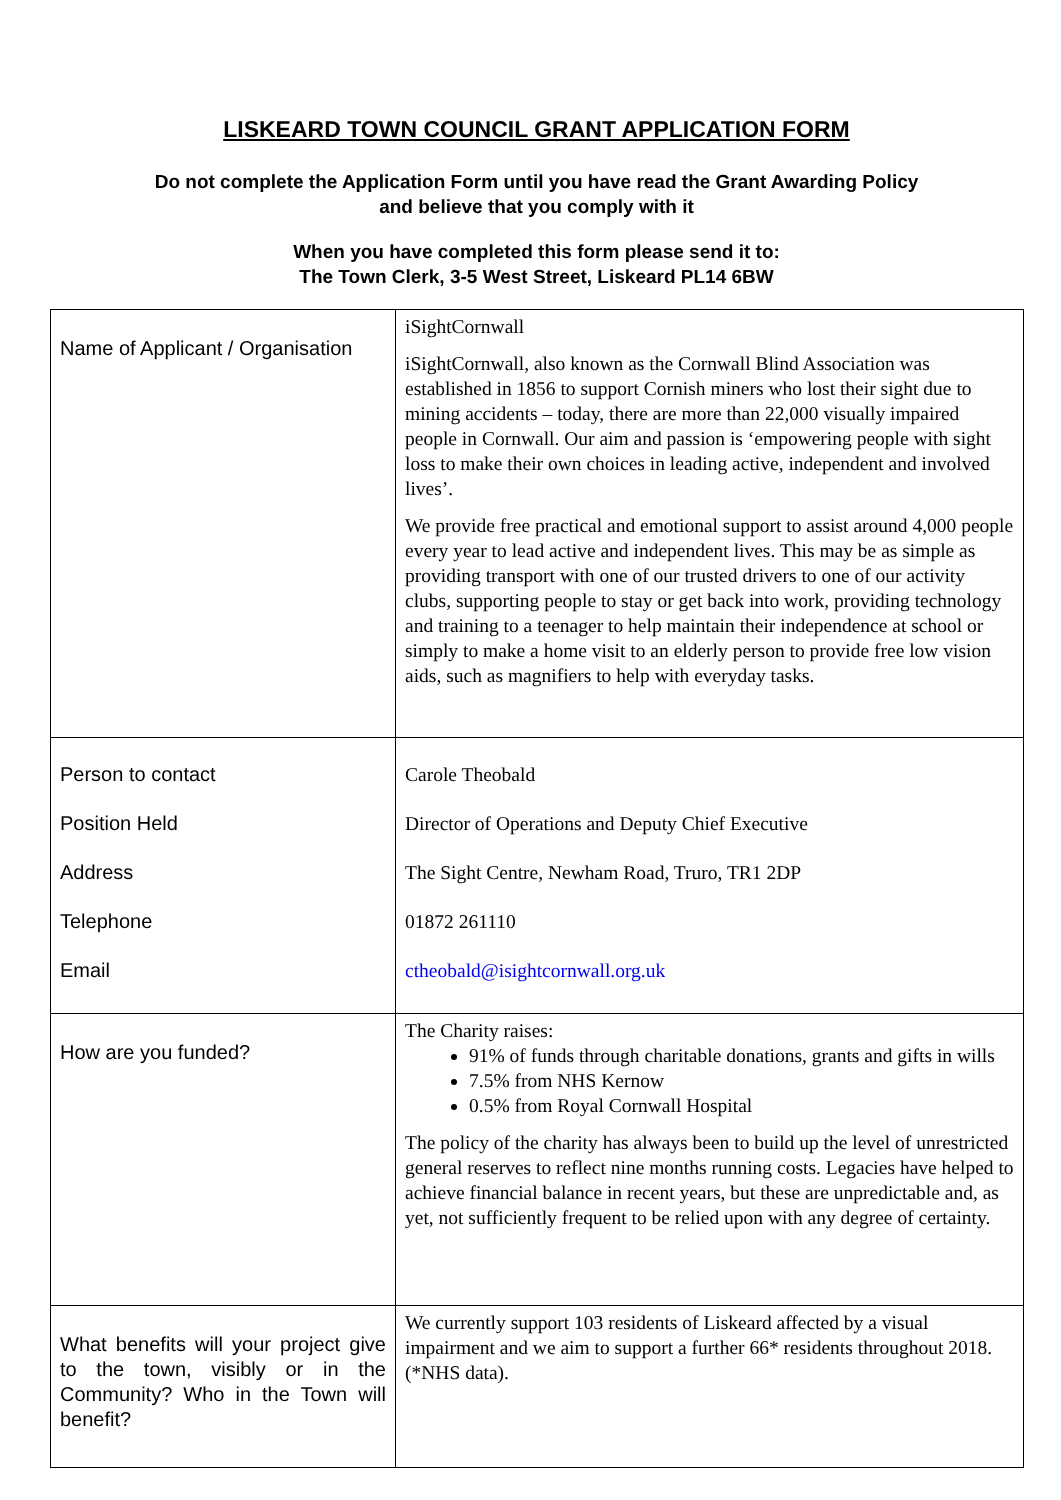LISKEARD TOWN COUNCIL GRANT APPLICATION FORM
Do not complete the Application Form until you have read the Grant Awarding Policy
and believe that you comply with it
When you have completed this form please send it to:
The Town Clerk, 3-5 West Street, Liskeard PL14 6BW
| Name of Applicant / Organisation | iSightCornwall iSightCornwall, also known as the Cornwall Blind Association was established in 1856 to support Cornish miners who lost their sight due to mining accidents – today, there are more than 22,000 visually impaired people in Cornwall. Our aim and passion is ‘empowering people with sight loss to make their own choices in leading active, independent and involved lives’. We provide free practical and emotional support to assist around 4,000 people every year to lead active and independent lives. This may be as simple as providing transport with one of our trusted drivers to one of our activity clubs, supporting people to stay or get back into work, providing technology and training to a teenager to help maintain their independence at school or simply to make a home visit to an elderly person to provide free low vision aids, such as magnifiers to help with everyday tasks. |
| Person to contact Position Held Address Telephone Email | Carole Theobald Director of Operations and Deputy Chief Executive The Sight Centre, Newham Road, Truro, TR1 2DP 01872 261110 ctheobald@isightcornwall.org.uk |
| How are you funded? | The Charity raises: 91% of funds through charitable donations, grants and gifts in wills 7.5% from NHS Kernow 0.5% from Royal Cornwall Hospital The policy of the charity has always been to build up the level of unrestricted general reserves to reflect nine months running costs. Legacies have helped to achieve financial balance in recent years, but these are unpredictable and, as yet, not sufficiently frequent to be relied upon with any degree of certainty. |
| What benefits will your project give to the town, visibly or in the Community? Who in the Town will benefit? | We currently support 103 residents of Liskeard affected by a visual impairment and we aim to support a further 66* residents throughout 2018. (*NHS data). |